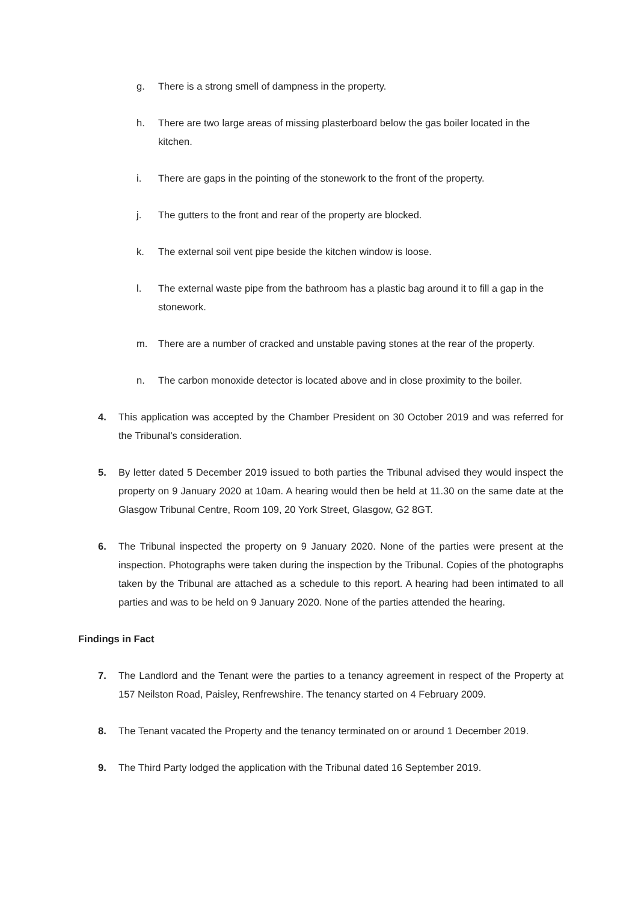g. There is a strong smell of dampness in the property.
h. There are two large areas of missing plasterboard below the gas boiler located in the kitchen.
i. There are gaps in the pointing of the stonework to the front of the property.
j. The gutters to the front and rear of the property are blocked.
k. The external soil vent pipe beside the kitchen window is loose.
l. The external waste pipe from the bathroom has a plastic bag around it to fill a gap in the stonework.
m. There are a number of cracked and unstable paving stones at the rear of the property.
n. The carbon monoxide detector is located above and in close proximity to the boiler.
4. This application was accepted by the Chamber President on 30 October 2019 and was referred for the Tribunal’s consideration.
5. By letter dated 5 December 2019 issued to both parties the Tribunal advised they would inspect the property on 9 January 2020 at 10am. A hearing would then be held at 11.30 on the same date at the Glasgow Tribunal Centre, Room 109, 20 York Street, Glasgow, G2 8GT.
6. The Tribunal inspected the property on 9 January 2020. None of the parties were present at the inspection. Photographs were taken during the inspection by the Tribunal. Copies of the photographs taken by the Tribunal are attached as a schedule to this report. A hearing had been intimated to all parties and was to be held on 9 January 2020. None of the parties attended the hearing.
Findings in Fact
7. The Landlord and the Tenant were the parties to a tenancy agreement in respect of the Property at 157 Neilston Road, Paisley, Renfrewshire. The tenancy started on 4 February 2009.
8. The Tenant vacated the Property and the tenancy terminated on or around 1 December 2019.
9. The Third Party lodged the application with the Tribunal dated 16 September 2019.